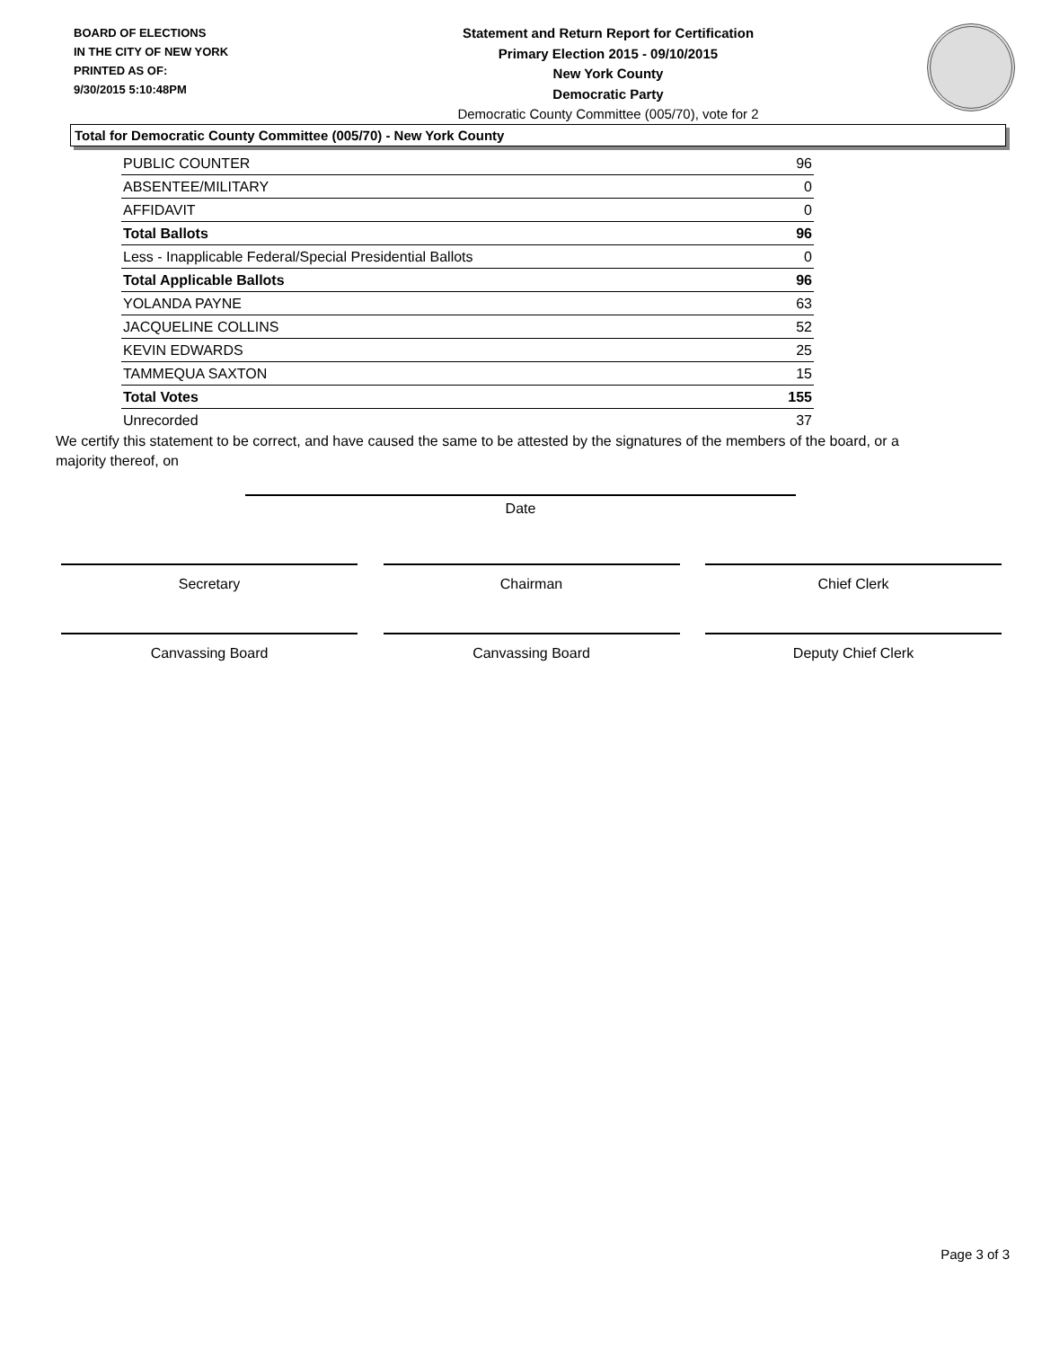BOARD OF ELECTIONS
IN THE CITY OF NEW YORK
PRINTED AS OF:
9/30/2015 5:10:48PM
Statement and Return Report for Certification
Primary Election 2015 - 09/10/2015
New York County
Democratic Party
Democratic County Committee (005/70), vote for 2
Total for Democratic County Committee (005/70) - New York County
| PUBLIC COUNTER | 96 |
| ABSENTEE/MILITARY | 0 |
| AFFIDAVIT | 0 |
| Total Ballots | 96 |
| Less - Inapplicable Federal/Special Presidential Ballots | 0 |
| Total Applicable Ballots | 96 |
| YOLANDA PAYNE | 63 |
| JACQUELINE COLLINS | 52 |
| KEVIN EDWARDS | 25 |
| TAMMEQUA SAXTON | 15 |
| Total Votes | 155 |
| Unrecorded | 37 |
We certify this statement to be correct, and have caused the same to be attested by the signatures of the members of the board, or a majority thereof, on
Date
Secretary Chairman Chief Clerk
Canvassing Board Canvassing Board Deputy Chief Clerk
Page 3 of 3